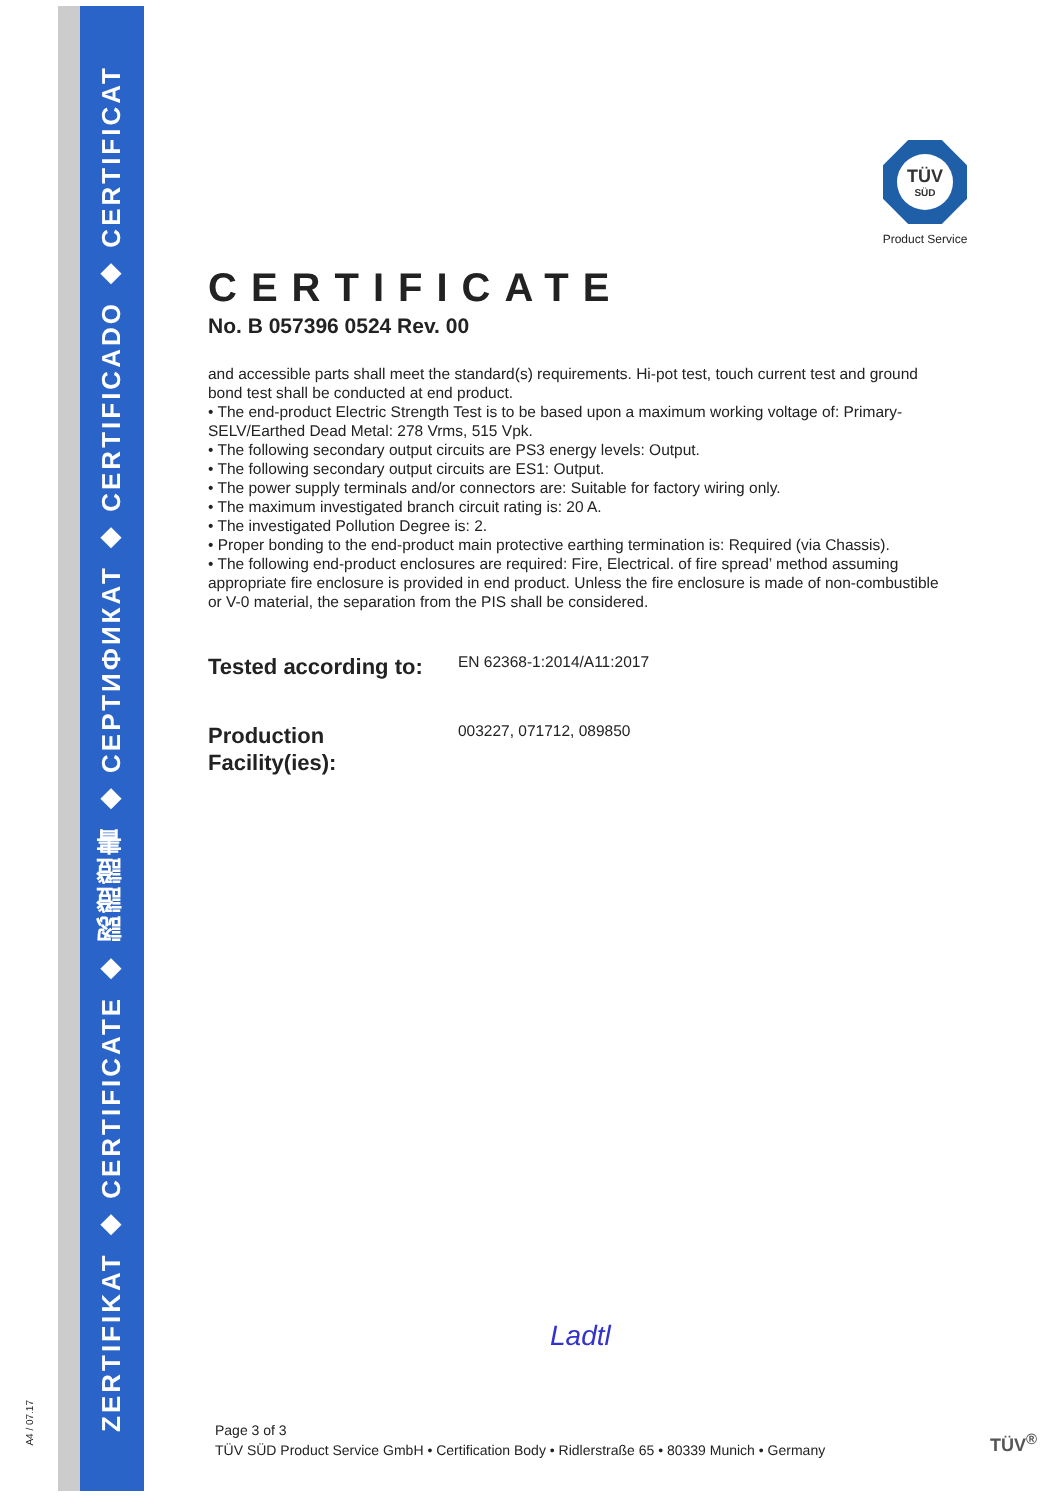ZERTIFIKAT ◆ CERTIFICATE ◆ 認證證書 ◆ СЕРТИФИКАТ ◆ CERTIFICADO ◆ CERTIFICAT
A4 / 07.17
TÜV
SÜD
Product Service
CERTIFICATE
No. B 057396 0524 Rev. 00
and accessible parts shall meet the standard(s) requirements. Hi-pot test, touch current test and ground bond test shall be conducted at end product.
• The end-product Electric Strength Test is to be based upon a maximum working voltage of: Primary-SELV/Earthed Dead Metal: 278 Vrms, 515 Vpk.
• The following secondary output circuits are PS3 energy levels: Output.
• The following secondary output circuits are ES1: Output.
• The power supply terminals and/or connectors are: Suitable for factory wiring only.
• The maximum investigated branch circuit rating is: 20 A.
• The investigated Pollution Degree is: 2.
• Proper bonding to the end-product main protective earthing termination is: Required (via Chassis).
• The following end-product enclosures are required: Fire, Electrical. of fire spread’ method assuming appropriate fire enclosure is provided in end product. Unless the fire enclosure is made of non-combustible or V-0 material, the separation from the PIS shall be considered.
Tested according to:
EN 62368-1:2014/A11:2017
Production
Facility(ies):
003227, 071712, 089850
Ladtl
Page 3 of 3
TÜV SÜD Product Service GmbH • Certification Body • Ridlerstraße 65 • 80339 Munich • Germany
TÜV<sup>®</sup>